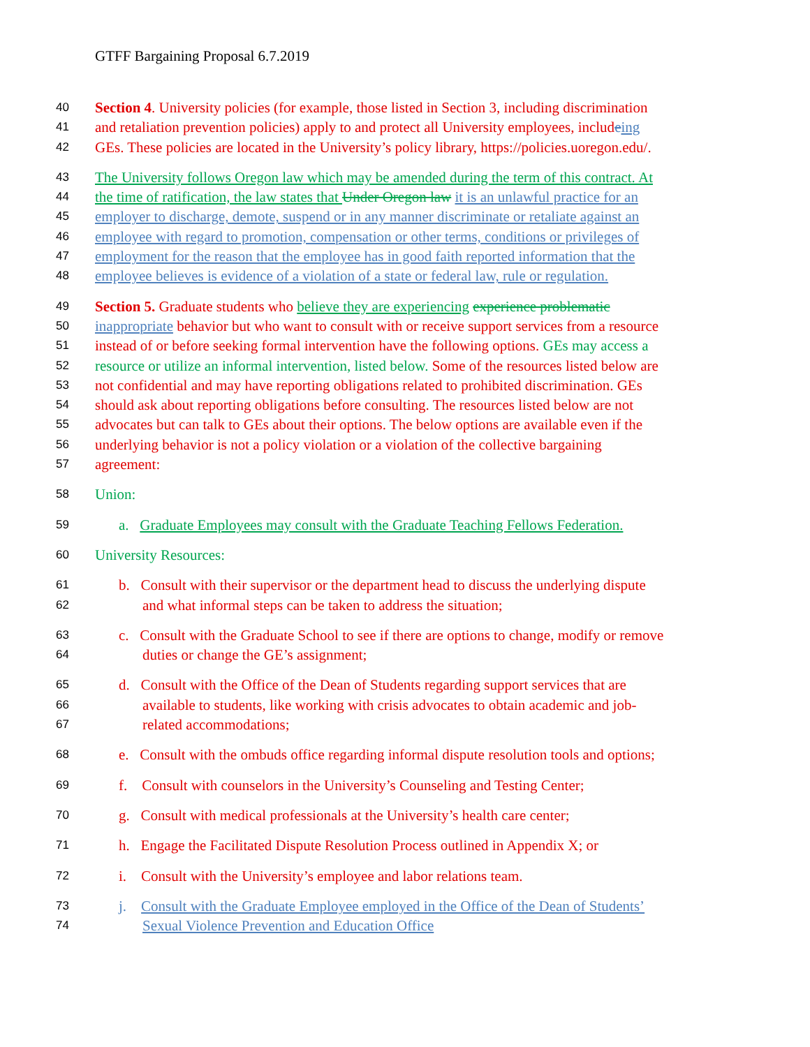GTFF Bargaining Proposal 6.7.2019
40 Section 4. University policies (for example, those listed in Section 3, including discrimination
41 and retaliation prevention policies) apply to and protect all University employees, includeing
42 GEs. These policies are located in the University’s policy library, https://policies.uoregon.edu/.
43 The University follows Oregon law which may be amended during the term of this contract. At
44 the time of ratification, the law states that Under Oregon law it is an unlawful practice for an
45 employer to discharge, demote, suspend or in any manner discriminate or retaliate against an
46 employee with regard to promotion, compensation or other terms, conditions or privileges of
47 employment for the reason that the employee has in good faith reported information that the
48 employee believes is evidence of a violation of a state or federal law, rule or regulation.
49 Section 5. Graduate students who believe they are experiencing experience problematic
50 inappropriate behavior but who want to consult with or receive support services from a resource
51 instead of or before seeking formal intervention have the following options. GEs may access a
52 resource or utilize an informal intervention, listed below. Some of the resources listed below are
53 not confidential and may have reporting obligations related to prohibited discrimination. GEs
54 should ask about reporting obligations before consulting. The resources listed below are not
55 advocates but can talk to GEs about their options. The below options are available even if the
56 underlying behavior is not a policy violation or a violation of the collective bargaining
57 agreement:
58 Union:
59 a. Graduate Employees may consult with the Graduate Teaching Fellows Federation.
60 University Resources:
61 b. Consult with their supervisor or the department head to discuss the underlying dispute
62 and what informal steps can be taken to address the situation;
63 c. Consult with the Graduate School to see if there are options to change, modify or remove
64 duties or change the GE’s assignment;
65 d. Consult with the Office of the Dean of Students regarding support services that are
66 available to students, like working with crisis advocates to obtain academic and job-
67 related accommodations;
68 e. Consult with the ombuds office regarding informal dispute resolution tools and options;
69 f. Consult with counselors in the University’s Counseling and Testing Center;
70 g. Consult with medical professionals at the University’s health care center;
71 h. Engage the Facilitated Dispute Resolution Process outlined in Appendix X; or
72 i. Consult with the University’s employee and labor relations team.
73 j. Consult with the Graduate Employee employed in the Office of the Dean of Students’
74 Sexual Violence Prevention and Education Office